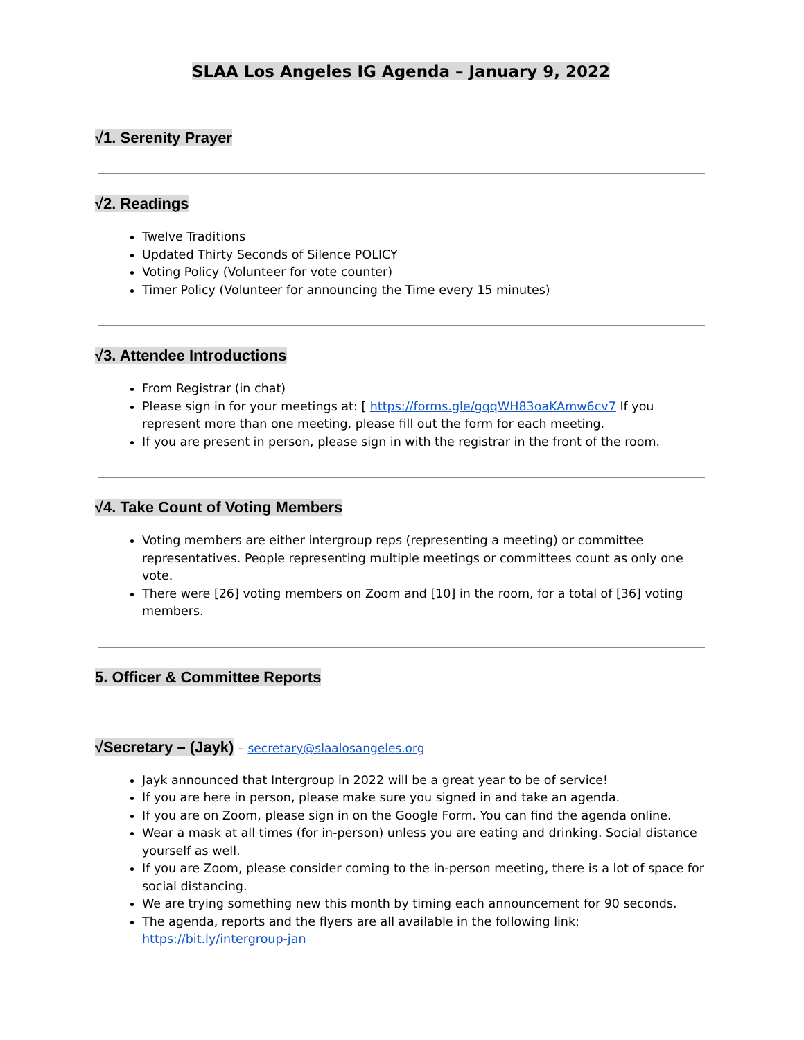SLAA Los Angeles IG Agenda – January 9, 2022
√1. Serenity Prayer
√2. Readings
Twelve Traditions
Updated Thirty Seconds of Silence POLICY
Voting Policy (Volunteer for vote counter)
Timer Policy (Volunteer for announcing the Time every 15 minutes)
√3. Attendee Introductions
From Registrar (in chat)
Please sign in for your meetings at: [ https://forms.gle/gqqWH83oaKAmw6cv7 If you represent more than one meeting, please fill out the form for each meeting.
If you are present in person, please sign in with the registrar in the front of the room.
√4. Take Count of Voting Members
Voting members are either intergroup reps (representing a meeting) or committee representatives. People representing multiple meetings or committees count as only one vote.
There were [26] voting members on Zoom and [10] in the room, for a total of [36] voting members.
5. Officer & Committee Reports
√Secretary – (Jayk) – secretary@slaalosangeles.org
Jayk announced that Intergroup in 2022 will be a great year to be of service!
If you are here in person, please make sure you signed in and take an agenda.
If you are on Zoom, please sign in on the Google Form. You can find the agenda online.
Wear a mask at all times (for in-person) unless you are eating and drinking. Social distance yourself as well.
If you are Zoom, please consider coming to the in-person meeting, there is a lot of space for social distancing.
We are trying something new this month by timing each announcement for 90 seconds.
The agenda, reports and the flyers are all available in the following link: https://bit.ly/intergroup-jan